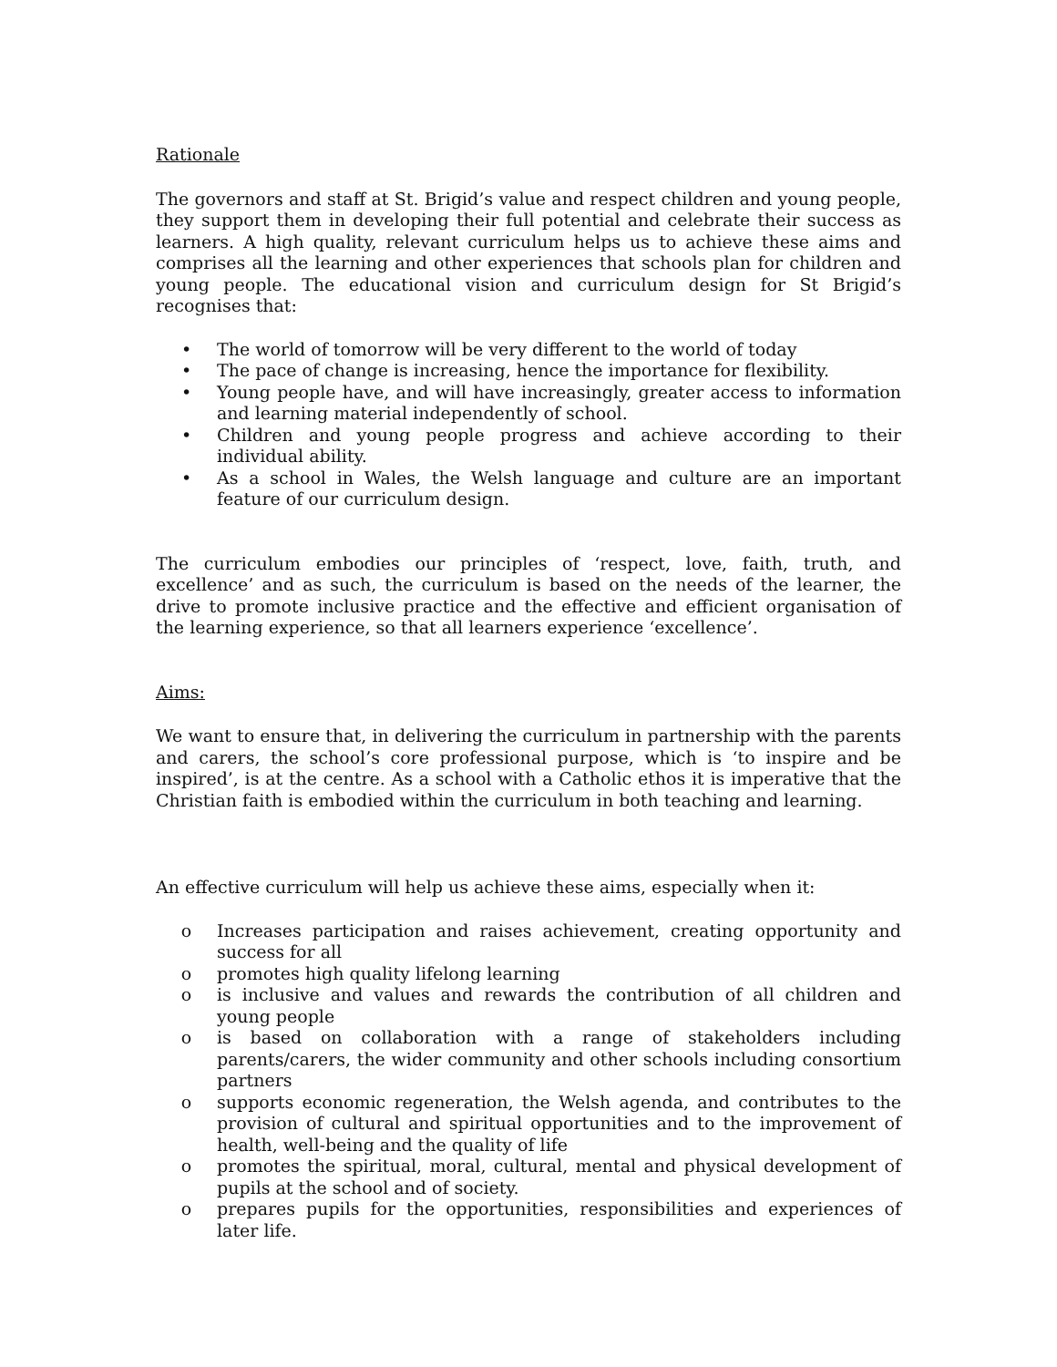Rationale
The governors and staff at St. Brigid’s value and respect children and young people, they support them in developing their full potential and celebrate their success as learners. A high quality, relevant curriculum helps us to achieve these aims and comprises all the learning and other experiences that schools plan for children and young people. The educational vision and curriculum design for St Brigid’s recognises that:
• The world of tomorrow will be very different to the world of today
• The pace of change is increasing, hence the importance for flexibility.
• Young people have, and will have increasingly, greater access to information and learning material independently of school.
• Children and young people progress and achieve according to their individual ability.
• As a school in Wales, the Welsh language and culture are an important feature of our curriculum design.
The curriculum embodies our principles of ‘respect, love, faith, truth, and excellence’ and as such, the curriculum is based on the needs of the learner, the drive to promote inclusive practice and the effective and efficient organisation of the learning experience, so that all learners experience ‘excellence’.
Aims:
We want to ensure that, in delivering the curriculum in partnership with the parents and carers, the school’s core professional purpose, which is ‘to inspire and be inspired’, is at the centre. As a school with a Catholic ethos it is imperative that the Christian faith is embodied within the curriculum in both teaching and learning.
An effective curriculum will help us achieve these aims, especially when it:
o Increases participation and raises achievement, creating opportunity and success for all
o promotes high quality lifelong learning
o is inclusive and values and rewards the contribution of all children and young people
o is based on collaboration with a range of stakeholders including parents/carers, the wider community and other schools including consortium partners
o supports economic regeneration, the Welsh agenda, and contributes to the provision of cultural and spiritual opportunities and to the improvement of health, well-being and the quality of life
o promotes the spiritual, moral, cultural, mental and physical development of pupils at the school and of society.
o prepares pupils for the opportunities, responsibilities and experiences of later life.